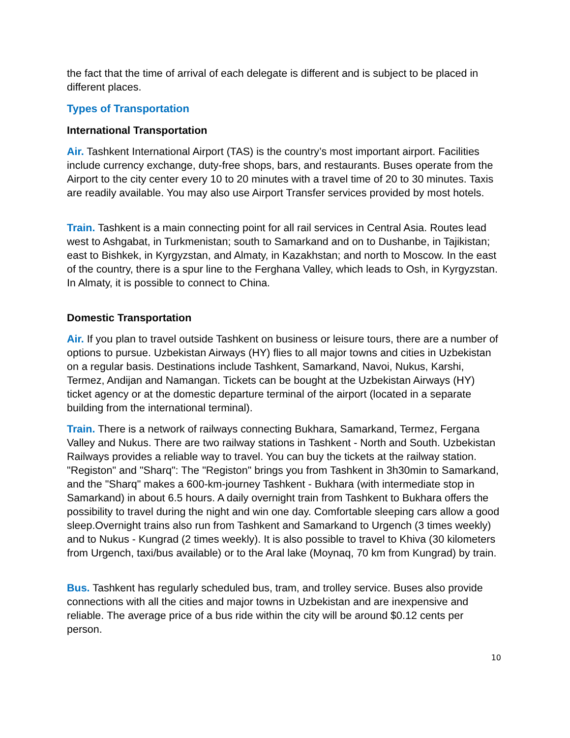the fact that the time of arrival of each delegate is different and is subject to be placed in different places.
Types of Transportation
International Transportation
Air. Tashkent International Airport (TAS) is the country’s most important airport. Facilities include currency exchange, duty-free shops, bars, and restaurants. Buses operate from the Airport to the city center every 10 to 20 minutes with a travel time of 20 to 30 minutes. Taxis are readily available. You may also use Airport Transfer services provided by most hotels.
Train. Tashkent is a main connecting point for all rail services in Central Asia. Routes lead west to Ashgabat, in Turkmenistan; south to Samarkand and on to Dushanbe, in Tajikistan; east to Bishkek, in Kyrgyzstan, and Almaty, in Kazakhstan; and north to Moscow. In the east of the country, there is a spur line to the Ferghana Valley, which leads to Osh, in Kyrgyzstan. In Almaty, it is possible to connect to China.
Domestic Transportation
Air. If you plan to travel outside Tashkent on business or leisure tours, there are a number of options to pursue. Uzbekistan Airways (HY) flies to all major towns and cities in Uzbekistan on a regular basis. Destinations include Tashkent, Samarkand, Navoi, Nukus, Karshi, Termez, Andijan and Namangan. Tickets can be bought at the Uzbekistan Airways (HY) ticket agency or at the domestic departure terminal of the airport (located in a separate building from the international terminal).
Train. There is a network of railways connecting Bukhara, Samarkand, Termez, Fergana Valley and Nukus. There are two railway stations in Tashkent - North and South. Uzbekistan Railways provides a reliable way to travel. You can buy the tickets at the railway station. "Registon" and "Sharq": The "Registon" brings you from Tashkent in 3h30min to Samarkand, and the "Sharq" makes a 600-km-journey Tashkent - Bukhara (with intermediate stop in Samarkand) in about 6.5 hours. A daily overnight train from Tashkent to Bukhara offers the possibility to travel during the night and win one day. Comfortable sleeping cars allow a good sleep.Overnight trains also run from Tashkent and Samarkand to Urgench (3 times weekly) and to Nukus - Kungrad (2 times weekly). It is also possible to travel to Khiva (30 kilometers from Urgench, taxi/bus available) or to the Aral lake (Moynaq, 70 km from Kungrad) by train.
Bus. Tashkent has regularly scheduled bus, tram, and trolley service. Buses also provide connections with all the cities and major towns in Uzbekistan and are inexpensive and reliable. The average price of a bus ride within the city will be around $0.12 cents per person.
10